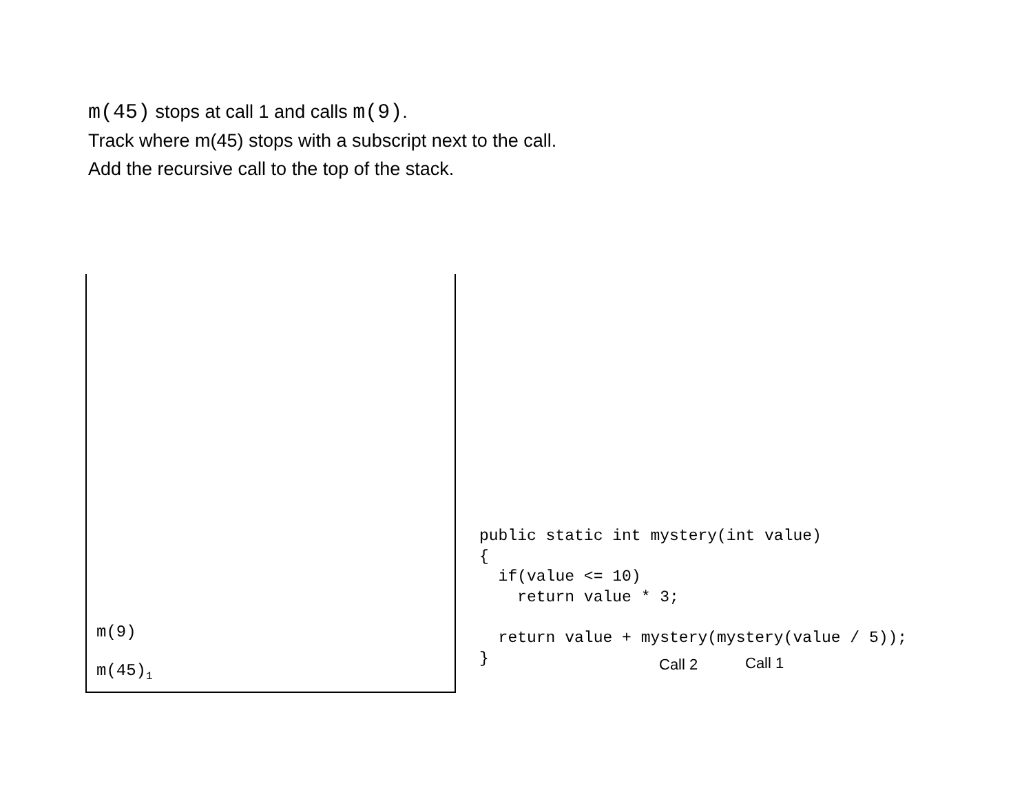m(45) stops at call 1 and calls m(9).
Track where m(45) stops with a subscript next to the call.
Add the recursive call to the top of the stack.
m(9)
m(45)<sub>1</sub>
public static int mystery(int value)
{
  if(value <= 10)
    return value * 3;

  return value + mystery(mystery(value / 5));
}
Call 2 Call 1